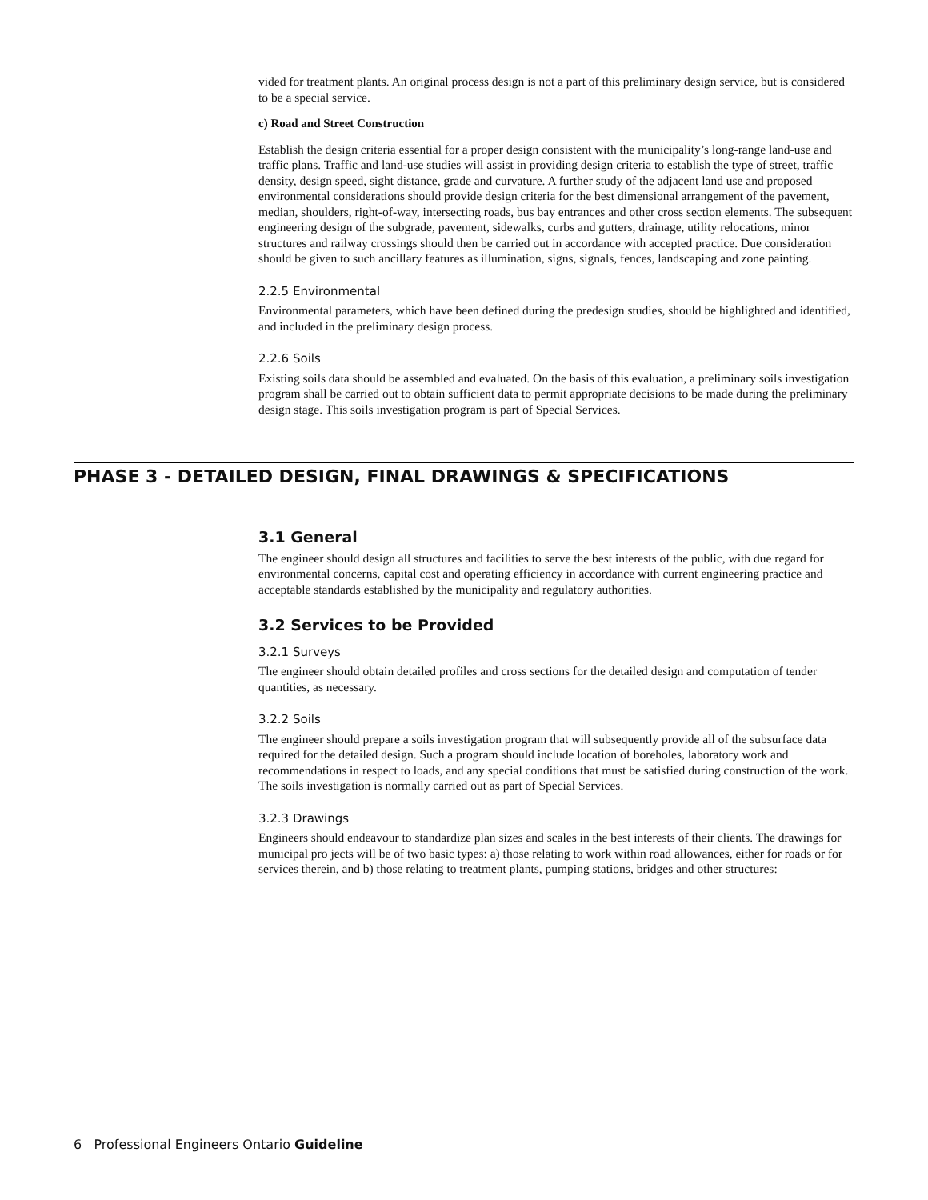vided for treatment plants. An original process design is not a part of this preliminary design service, but is considered to be a special service.
c) Road and Street Construction
Establish the design criteria essential for a proper design consistent with the municipality’s long-range land-use and traffic plans. Traffic and land-use studies will assist in providing design criteria to establish the type of street, traffic density, design speed, sight distance, grade and curvature. A further study of the adjacent land use and proposed environmental considerations should provide design criteria for the best dimensional arrangement of the pavement, median, shoulders, right-of-way, intersecting roads, bus bay entrances and other cross section elements. The subsequent engineering design of the subgrade, pavement, sidewalks, curbs and gutters, drainage, utility relocations, minor structures and railway crossings should then be carried out in accordance with accepted practice. Due consideration should be given to such ancillary features as illumination, signs, signals, fences, landscaping and zone painting.
2.2.5 Environmental
Environmental parameters, which have been defined during the predesign studies, should be highlighted and identified, and included in the preliminary design process.
2.2.6 Soils
Existing soils data should be assembled and evaluated. On the basis of this evaluation, a preliminary soils investigation program shall be carried out to obtain sufficient data to permit appropriate decisions to be made during the preliminary design stage. This soils investigation program is part of Special Services.
PHASE 3 - DETAILED DESIGN, FINAL DRAWINGS & SPECIFICATIONS
3.1 General
The engineer should design all structures and facilities to serve the best interests of the public, with due regard for environmental concerns, capital cost and operating efficiency in accordance with current engineering practice and acceptable standards established by the municipality and regulatory authorities.
3.2 Services to be Provided
3.2.1 Surveys
The engineer should obtain detailed profiles and cross sections for the detailed design and computation of tender quantities, as necessary.
3.2.2 Soils
The engineer should prepare a soils investigation program that will subsequently provide all of the subsurface data required for the detailed design. Such a program should include location of boreholes, laboratory work and recommendations in respect to loads, and any special conditions that must be satisfied during construction of the work. The soils investigation is normally carried out as part of Special Services.
3.2.3 Drawings
Engineers should endeavour to standardize plan sizes and scales in the best interests of their clients. The drawings for municipal pro jects will be of two basic types: a) those relating to work within road allowances, either for roads or for services therein, and b) those relating to treatment plants, pumping stations, bridges and other structures:
6 Professional Engineers Ontario Guideline